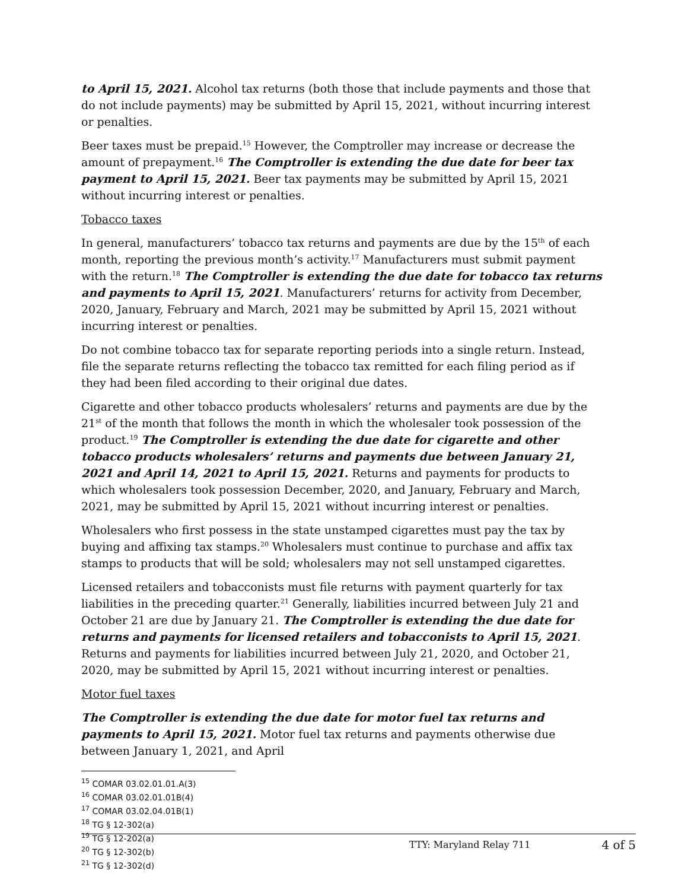to April 15, 2021. Alcohol tax returns (both those that include payments and those that do not include payments) may be submitted by April 15, 2021, without incurring interest or penalties.
Beer taxes must be prepaid.<sup>15</sup> However, the Comptroller may increase or decrease the amount of prepayment.<sup>16</sup> The Comptroller is extending the due date for beer tax payment to April 15, 2021. Beer tax payments may be submitted by April 15, 2021 without incurring interest or penalties.
Tobacco taxes
In general, manufacturers’ tobacco tax returns and payments are due by the 15<sup>th</sup> of each month, reporting the previous month’s activity.<sup>17</sup> Manufacturers must submit payment with the return.<sup>18</sup> The Comptroller is extending the due date for tobacco tax returns and payments to April 15, 2021. Manufacturers’ returns for activity from December, 2020, January, February and March, 2021 may be submitted by April 15, 2021 without incurring interest or penalties.
Do not combine tobacco tax for separate reporting periods into a single return. Instead, file the separate returns reflecting the tobacco tax remitted for each filing period as if they had been filed according to their original due dates.
Cigarette and other tobacco products wholesalers’ returns and payments are due by the 21<sup>st</sup> of the month that follows the month in which the wholesaler took possession of the product.<sup>19</sup> The Comptroller is extending the due date for cigarette and other tobacco products wholesalers’ returns and payments due between January 21, 2021 and April 14, 2021 to April 15, 2021. Returns and payments for products to which wholesalers took possession December, 2020, and January, February and March, 2021, may be submitted by April 15, 2021 without incurring interest or penalties.
Wholesalers who first possess in the state unstamped cigarettes must pay the tax by buying and affixing tax stamps.<sup>20</sup> Wholesalers must continue to purchase and affix tax stamps to products that will be sold; wholesalers may not sell unstamped cigarettes.
Licensed retailers and tobacconists must file returns with payment quarterly for tax liabilities in the preceding quarter.<sup>21</sup> Generally, liabilities incurred between July 21 and October 21 are due by January 21. The Comptroller is extending the due date for returns and payments for licensed retailers and tobacconists to April 15, 2021. Returns and payments for liabilities incurred between July 21, 2020, and October 21, 2020, may be submitted by April 15, 2021 without incurring interest or penalties.
Motor fuel taxes
The Comptroller is extending the due date for motor fuel tax returns and payments to April 15, 2021. Motor fuel tax returns and payments otherwise due between January 1, 2021, and April
<sup>15</sup> COMAR 03.02.01.01.A(3)
<sup>16</sup> COMAR 03.02.01.01B(4)
<sup>17</sup> COMAR 03.02.04.01B(1)
<sup>18</sup> TG § 12-302(a)
<sup>19</sup> TG § 12-202(a)
<sup>20</sup> TG § 12-302(b)
<sup>21</sup> TG § 12-302(d)
TTY: Maryland Relay 711 4 of 5